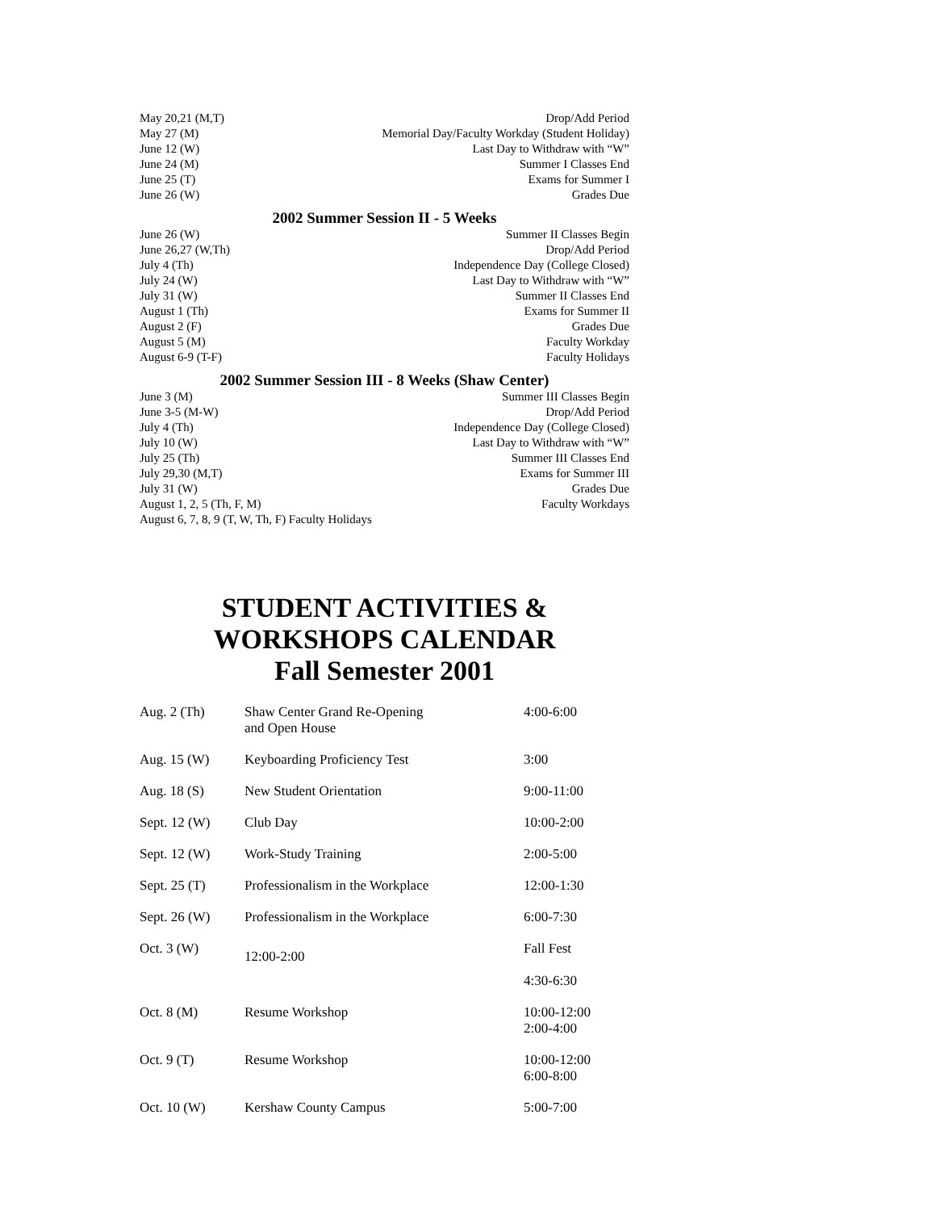| May 20,21 (M,T) | Drop/Add Period |
| May 27 (M) | Memorial Day/Faculty Workday (Student Holiday) |
| June 12 (W) | Last Day to Withdraw with “W” |
| June 24 (M) | Summer I Classes End |
| June 25 (T) | Exams for Summer I |
| June 26 (W) | Grades Due |
2002 Summer Session II - 5 Weeks
| June 26 (W) | Summer II Classes Begin |
| June 26,27 (W,Th) | Drop/Add Period |
| July 4 (Th) | Independence Day (College Closed) |
| July 24 (W) | Last Day to Withdraw with “W” |
| July 31 (W) | Summer II Classes End |
| August 1 (Th) | Exams for Summer II |
| August 2 (F) | Grades Due |
| August 5 (M) | Faculty Workday |
| August 6-9 (T-F) | Faculty Holidays |
2002 Summer Session III - 8 Weeks (Shaw Center)
| June 3 (M) | Summer III Classes Begin |
| June 3-5 (M-W) | Drop/Add Period |
| July 4 (Th) | Independence Day (College Closed) |
| July 10 (W) | Last Day to Withdraw with “W” |
| July 25 (Th) | Summer III Classes End |
| July 29,30 (M,T) | Exams for Summer III |
| July 31 (W) | Grades Due |
| August 1, 2, 5 (Th, F, M) | Faculty Workdays |
| August 6, 7, 8, 9 (T, W, Th, F) Faculty Holidays | |
STUDENT ACTIVITIES &
WORKSHOPS CALENDAR
Fall Semester 2001
| Aug. 2 (Th) | Shaw Center Grand Re-Opening and Open House | 4:00-6:00 |
| Aug. 15 (W) | Keyboarding Proficiency Test | 3:00 |
| Aug. 18 (S) | New Student Orientation | 9:00-11:00 |
| Sept. 12 (W) | Club Day | 10:00-2:00 |
| Sept. 12 (W) | Work-Study Training | 2:00-5:00 |
| Sept. 25 (T) | Professionalism in the Workplace | 12:00-1:30 |
| Sept. 26 (W) | Professionalism in the Workplace | 6:00-7:30 |
| Oct. 3 (W) | 12:00-2:00 | Fall Fest 4:30-6:30 |
| Oct. 8 (M) | Resume Workshop | 10:00-12:00 2:00-4:00 |
| Oct. 9 (T) | Resume Workshop | 10:00-12:00 6:00-8:00 |
| Oct. 10 (W) | Kershaw County Campus | 5:00-7:00 |